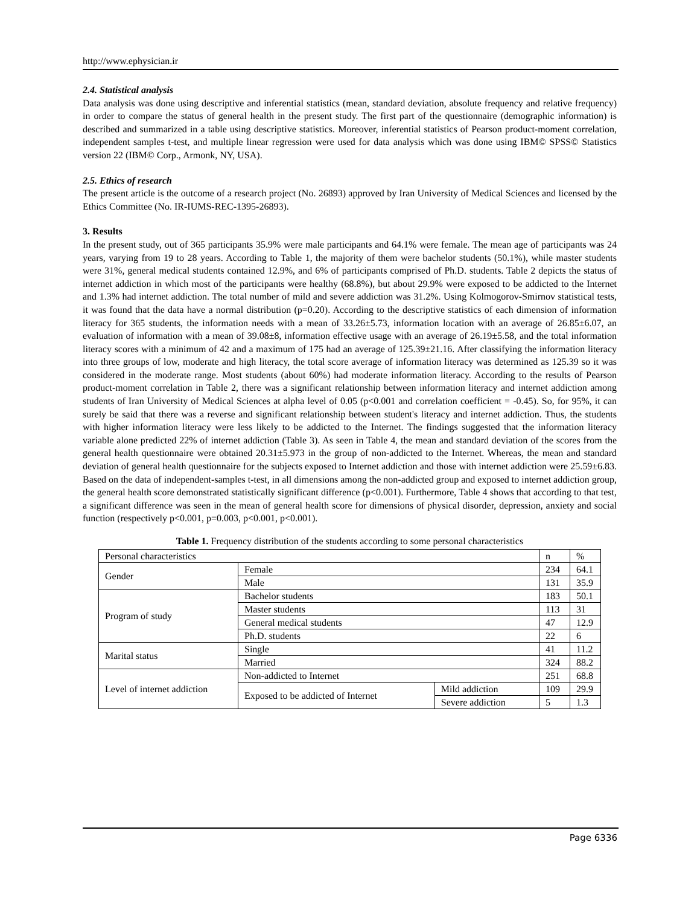http://www.ephysician.ir
2.4. Statistical analysis
Data analysis was done using descriptive and inferential statistics (mean, standard deviation, absolute frequency and relative frequency) in order to compare the status of general health in the present study. The first part of the questionnaire (demographic information) is described and summarized in a table using descriptive statistics. Moreover, inferential statistics of Pearson product-moment correlation, independent samples t-test, and multiple linear regression were used for data analysis which was done using IBM© SPSS© Statistics version 22 (IBM© Corp., Armonk, NY, USA).
2.5. Ethics of research
The present article is the outcome of a research project (No. 26893) approved by Iran University of Medical Sciences and licensed by the Ethics Committee (No. IR-IUMS-REC-1395-26893).
3. Results
In the present study, out of 365 participants 35.9% were male participants and 64.1% were female. The mean age of participants was 24 years, varying from 19 to 28 years. According to Table 1, the majority of them were bachelor students (50.1%), while master students were 31%, general medical students contained 12.9%, and 6% of participants comprised of Ph.D. students. Table 2 depicts the status of internet addiction in which most of the participants were healthy (68.8%), but about 29.9% were exposed to be addicted to the Internet and 1.3% had internet addiction. The total number of mild and severe addiction was 31.2%. Using Kolmogorov-Smirnov statistical tests, it was found that the data have a normal distribution (p=0.20). According to the descriptive statistics of each dimension of information literacy for 365 students, the information needs with a mean of 33.26±5.73, information location with an average of 26.85±6.07, an evaluation of information with a mean of 39.08±8, information effective usage with an average of 26.19±5.58, and the total information literacy scores with a minimum of 42 and a maximum of 175 had an average of 125.39±21.16. After classifying the information literacy into three groups of low, moderate and high literacy, the total score average of information literacy was determined as 125.39 so it was considered in the moderate range. Most students (about 60%) had moderate information literacy. According to the results of Pearson product-moment correlation in Table 2, there was a significant relationship between information literacy and internet addiction among students of Iran University of Medical Sciences at alpha level of 0.05 (p<0.001 and correlation coefficient = -0.45). So, for 95%, it can surely be said that there was a reverse and significant relationship between student's literacy and internet addiction. Thus, the students with higher information literacy were less likely to be addicted to the Internet. The findings suggested that the information literacy variable alone predicted 22% of internet addiction (Table 3). As seen in Table 4, the mean and standard deviation of the scores from the general health questionnaire were obtained 20.31±5.973 in the group of non-addicted to the Internet. Whereas, the mean and standard deviation of general health questionnaire for the subjects exposed to Internet addiction and those with internet addiction were 25.59±6.83. Based on the data of independent-samples t-test, in all dimensions among the non-addicted group and exposed to internet addiction group, the general health score demonstrated statistically significant difference (p<0.001). Furthermore, Table 4 shows that according to that test, a significant difference was seen in the mean of general health score for dimensions of physical disorder, depression, anxiety and social function (respectively p<0.001, p=0.003, p<0.001, p<0.001).
Table 1. Frequency distribution of the students according to some personal characteristics
| Personal characteristics | | | n | % |
| Gender | Female | | 234 | 64.1 |
| | Male | | 131 | 35.9 |
| Program of study | Bachelor students | | 183 | 50.1 |
| | Master students | | 113 | 31 |
| | General medical students | | 47 | 12.9 |
| | Ph.D. students | | 22 | 6 |
| Marital status | Single | | 41 | 11.2 |
| | Married | | 324 | 88.2 |
| Level of internet addiction | Non-addicted to Internet | | 251 | 68.8 |
| | Exposed to be addicted of Internet | Mild addiction | 109 | 29.9 |
| | | Severe addiction | 5 | 1.3 |
Page 6336